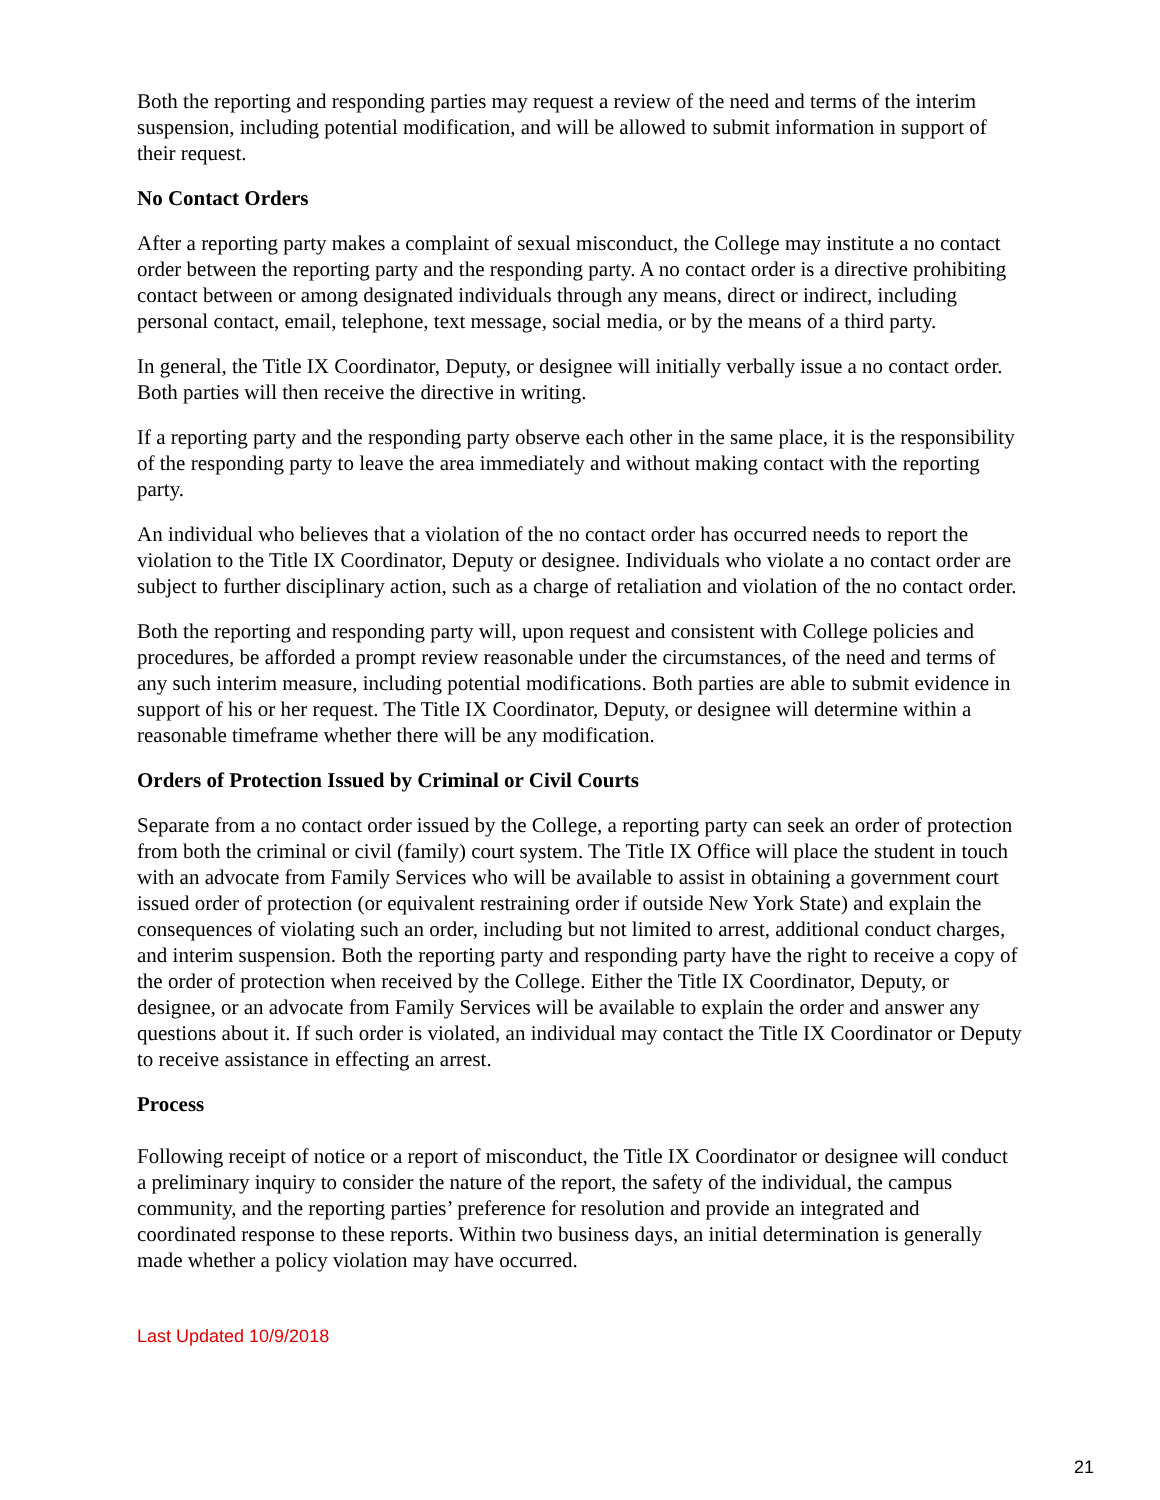Both the reporting and responding parties may request a review of the need and terms of the interim suspension, including potential modification, and will be allowed to submit information in support of their request.
No Contact Orders
After a reporting party makes a complaint of sexual misconduct, the College may institute a no contact order between the reporting party and the responding party. A no contact order is a directive prohibiting contact between or among designated individuals through any means, direct or indirect, including personal contact, email, telephone, text message, social media, or by the means of a third party.
In general, the Title IX Coordinator, Deputy, or designee will initially verbally issue a no contact order. Both parties will then receive the directive in writing.
If a reporting party and the responding party observe each other in the same place, it is the responsibility of the responding party to leave the area immediately and without making contact with the reporting party.
An individual who believes that a violation of the no contact order has occurred needs to report the violation to the Title IX Coordinator, Deputy or designee. Individuals who violate a no contact order are subject to further disciplinary action, such as a charge of retaliation and violation of the no contact order.
Both the reporting and responding party will, upon request and consistent with College policies and procedures, be afforded a prompt review reasonable under the circumstances, of the need and terms of any such interim measure, including potential modifications. Both parties are able to submit evidence in support of his or her request. The Title IX Coordinator, Deputy, or designee will determine within a reasonable timeframe whether there will be any modification.
Orders of Protection Issued by Criminal or Civil Courts
Separate from a no contact order issued by the College, a reporting party can seek an order of protection from both the criminal or civil (family) court system. The Title IX Office will place the student in touch with an advocate from Family Services who will be available to assist in obtaining a government court issued order of protection (or equivalent restraining order if outside New York State) and explain the consequences of violating such an order, including but not limited to arrest, additional conduct charges, and interim suspension. Both the reporting party and responding party have the right to receive a copy of the order of protection when received by the College. Either the Title IX Coordinator, Deputy, or designee, or an advocate from Family Services will be available to explain the order and answer any questions about it. If such order is violated, an individual may contact the Title IX Coordinator or Deputy to receive assistance in effecting an arrest.
Process
Following receipt of notice or a report of misconduct, the Title IX Coordinator or designee will conduct a preliminary inquiry to consider the nature of the report, the safety of the individual, the campus community, and the reporting parties’ preference for resolution and provide an integrated and coordinated response to these reports. Within two business days, an initial determination is generally made whether a policy violation may have occurred.
Last Updated 10/9/2018
21